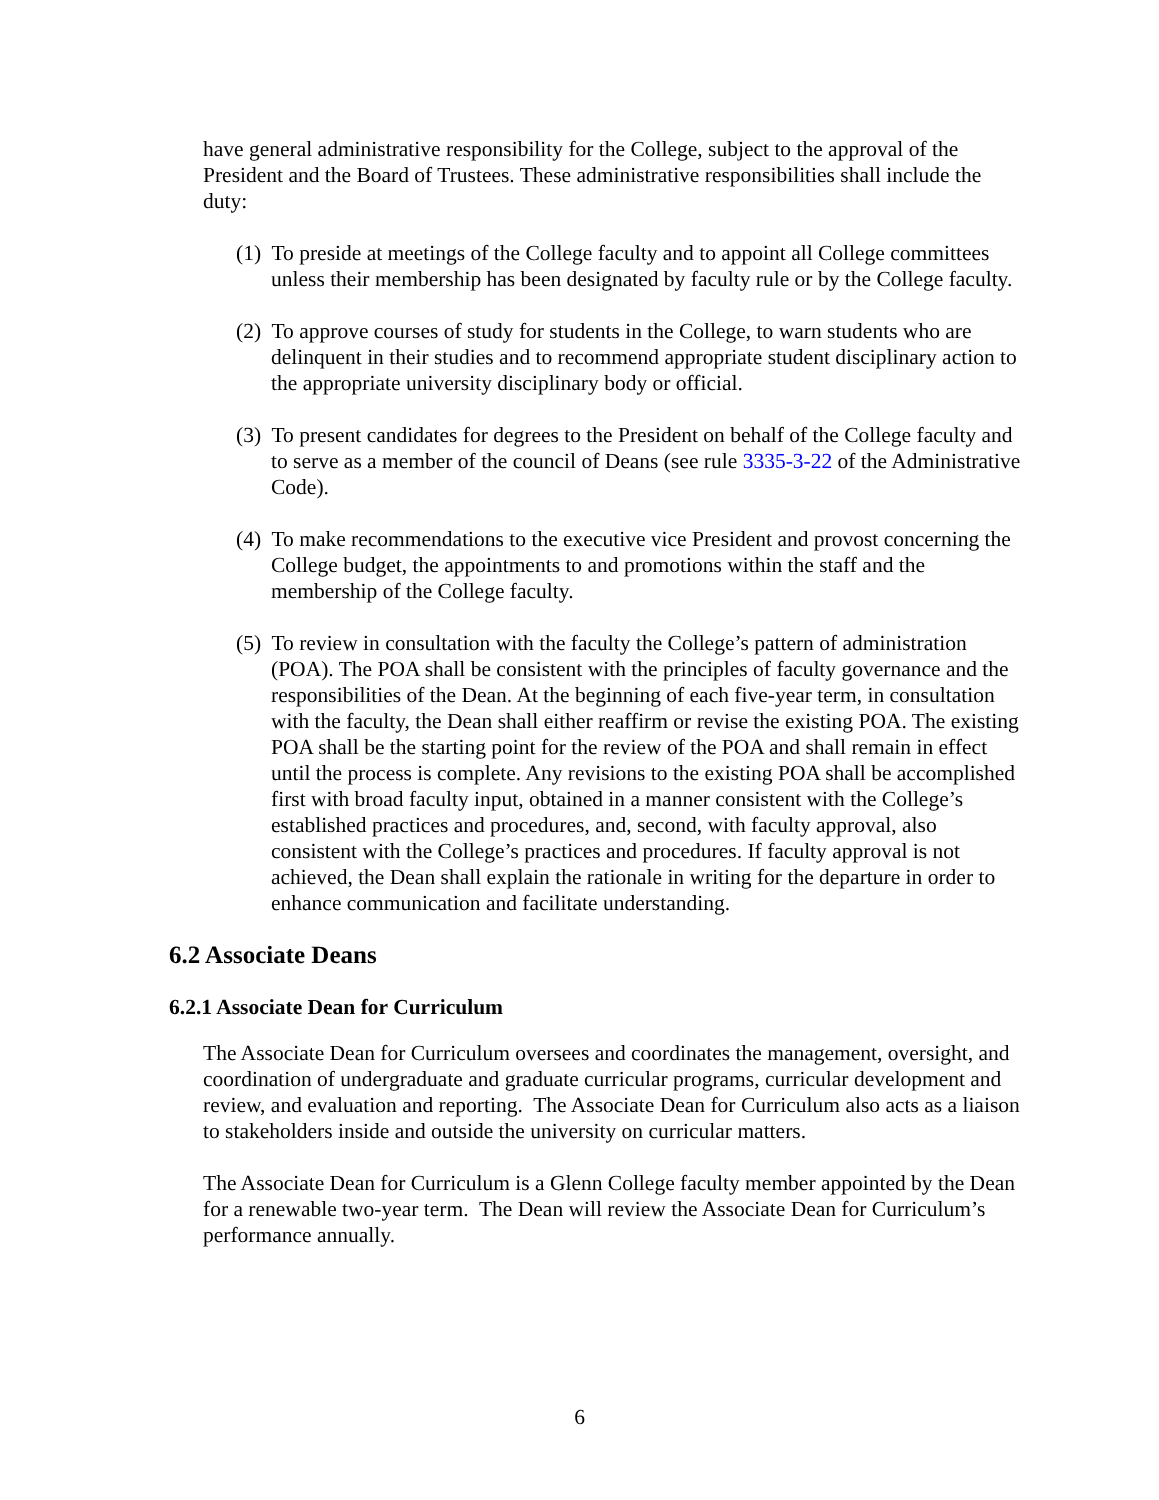have general administrative responsibility for the College, subject to the approval of the President and the Board of Trustees. These administrative responsibilities shall include the duty:
(1) To preside at meetings of the College faculty and to appoint all College committees unless their membership has been designated by faculty rule or by the College faculty.
(2) To approve courses of study for students in the College, to warn students who are delinquent in their studies and to recommend appropriate student disciplinary action to the appropriate university disciplinary body or official.
(3) To present candidates for degrees to the President on behalf of the College faculty and to serve as a member of the council of Deans (see rule 3335-3-22 of the Administrative Code).
(4) To make recommendations to the executive vice President and provost concerning the College budget, the appointments to and promotions within the staff and the membership of the College faculty.
(5) To review in consultation with the faculty the College’s pattern of administration (POA). The POA shall be consistent with the principles of faculty governance and the responsibilities of the Dean. At the beginning of each five-year term, in consultation with the faculty, the Dean shall either reaffirm or revise the existing POA. The existing POA shall be the starting point for the review of the POA and shall remain in effect until the process is complete. Any revisions to the existing POA shall be accomplished first with broad faculty input, obtained in a manner consistent with the College’s established practices and procedures, and, second, with faculty approval, also consistent with the College’s practices and procedures. If faculty approval is not achieved, the Dean shall explain the rationale in writing for the departure in order to enhance communication and facilitate understanding.
6.2 Associate Deans
6.2.1 Associate Dean for Curriculum
The Associate Dean for Curriculum oversees and coordinates the management, oversight, and coordination of undergraduate and graduate curricular programs, curricular development and review, and evaluation and reporting. The Associate Dean for Curriculum also acts as a liaison to stakeholders inside and outside the university on curricular matters.
The Associate Dean for Curriculum is a Glenn College faculty member appointed by the Dean for a renewable two-year term. The Dean will review the Associate Dean for Curriculum’s performance annually.
6